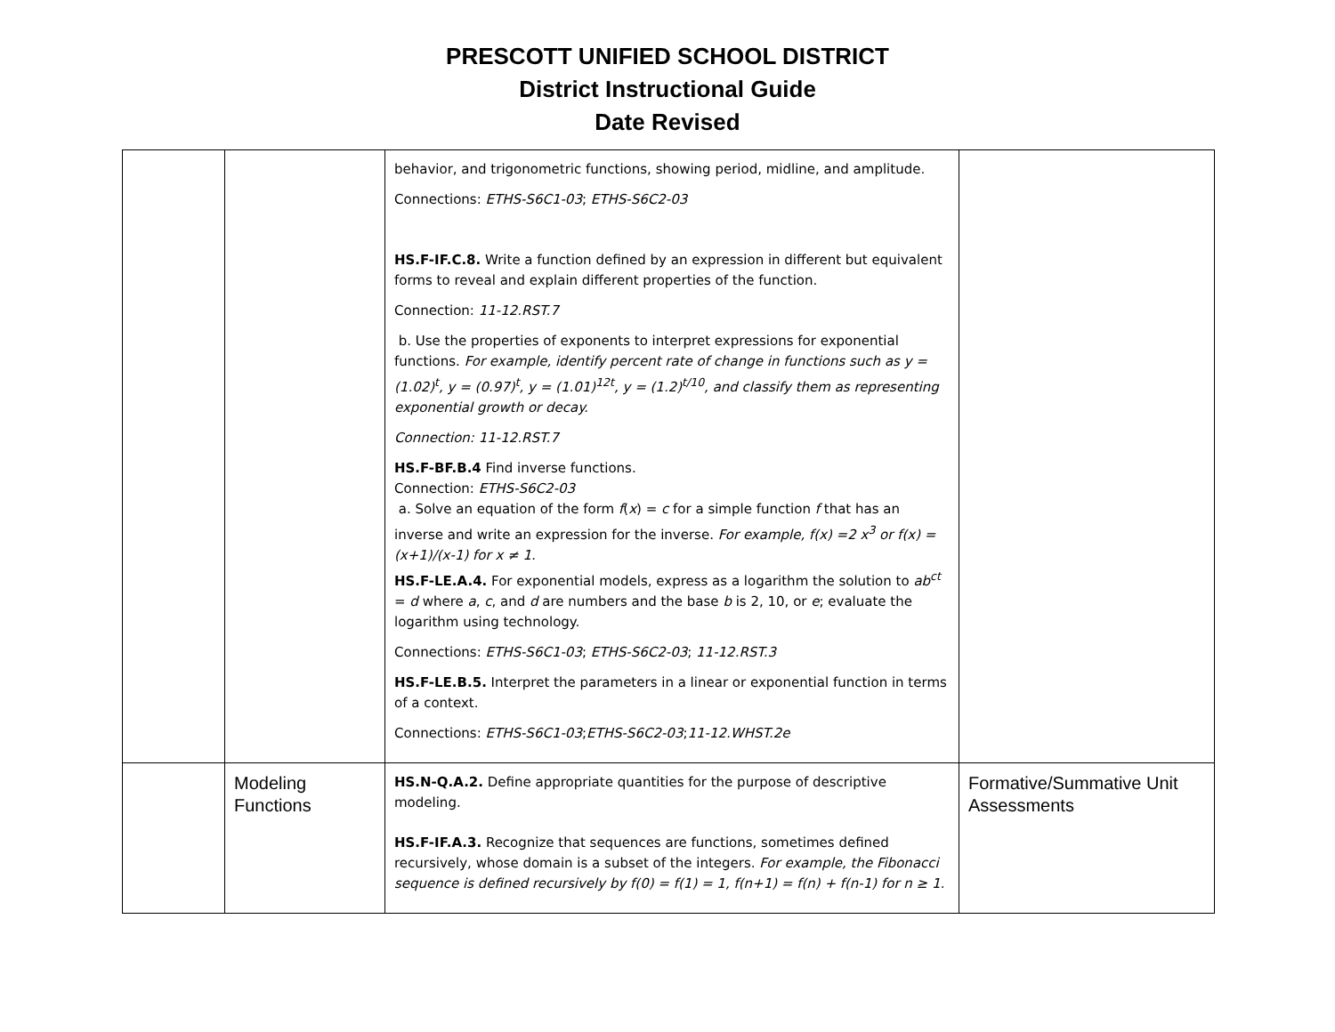PRESCOTT UNIFIED SCHOOL DISTRICT
District Instructional Guide
Date Revised
| | | behavior, and trigonometric functions, showing period, midline, and amplitude. Connections: ETHS-S6C1-03 ; ETHS-S6C2-03 HS.F-IF.C.8. Write a function defined by an expression in different but equivalent forms to reveal and explain different properties of the function. Connection: 11-12.RST.7 b. Use the properties of exponents to interpret expressions for exponential functions. For example, identify percent rate of change in functions such as y = (1.02)<sup>t</sup>, y = (0.97)<sup>t</sup>, y = (1.01)<sup>12t</sup>, y = (1.2)<sup>t/10</sup>, and classify them as representing exponential growth or decay. Connection: 11-12.RST.7 HS.F-BF.B.4 Find inverse functions. Connection: ETHS-S6C2-03 a. Solve an equation of the form f ( x ) = c for a simple function f that has an inverse and write an expression for the inverse. For example, f(x) =2 x<sup>3</sup> or f(x) = (x+1)/(x-1) for x ≠ 1. HS.F-LE.A.4. For exponential models, express as a logarithm the solution to ab<sup>ct</sup> = d where a , c , and d are numbers and the base b is 2, 10, or e ; evaluate the logarithm using technology. Connections: ETHS-S6C1-03 ; ETHS-S6C2-03 ; 11-12.RST.3 HS.F-LE.B.5. Interpret the parameters in a linear or exponential function in terms of a context. Connections: ETHS-S6C1-03 ; ETHS-S6C2-03 ; 11-12.WHST.2e | |
| | Modeling Functions | HS.N-Q.A.2. Define appropriate quantities for the purpose of descriptive modeling. HS.F-IF.A.3. Recognize that sequences are functions, sometimes defined recursively, whose domain is a subset of the integers. For example, the Fibonacci sequence is defined recursively by f(0) = f(1) = 1, f(n+1) = f(n) + f(n-1) for n ≥ 1. | Formative/Summative Unit Assessments |